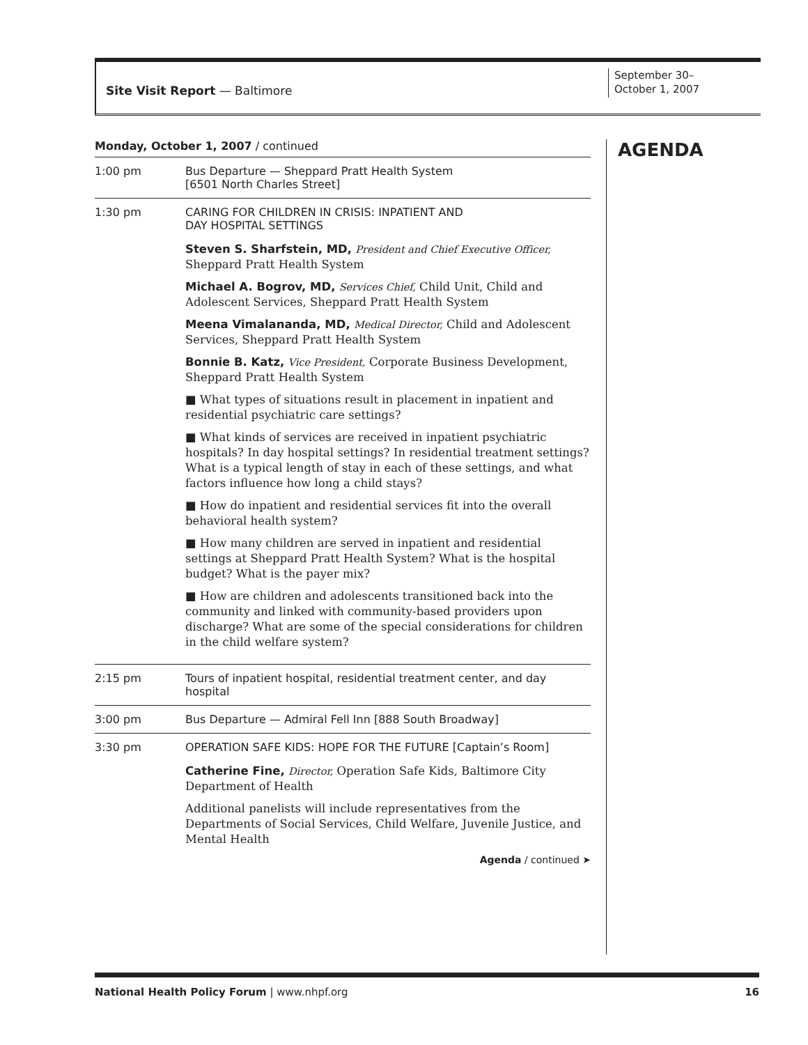Site Visit Report — Baltimore
September 30–
October 1, 2007
Monday, October 1, 2007 / continued
| 1:00 pm | Bus Departure — Sheppard Pratt Health System [6501 North Charles Street] |
| 1:30 pm | CARING FOR CHILDREN IN CRISIS: INPATIENT AND DAY HOSPITAL SETTINGS Steven S. Sharfstein, MD, President and Chief Executive Officer, Sheppard Pratt Health System Michael A. Bogrov, MD, Services Chief, Child Unit, Child and Adolescent Services, Sheppard Pratt Health System Meena Vimalananda, MD, Medical Director, Child and Adolescent Services, Sheppard Pratt Health System Bonnie B. Katz, Vice President, Corporate Business Development, Sheppard Pratt Health System ■ What types of situations result in placement in inpatient and residential psychiatric care settings? ■ What kinds of services are received in inpatient psychiatric hospitals? In day hospital settings? In residential treatment settings? What is a typical length of stay in each of these settings, and what factors influence how long a child stays? ■ How do inpatient and residential services fit into the overall behavioral health system? ■ How many children are served in inpatient and residential settings at Sheppard Pratt Health System? What is the hospital budget? What is the payer mix? ■ How are children and adolescents transitioned back into the community and linked with community-based providers upon discharge? What are some of the special considerations for children in the child welfare system? |
| 2:15 pm | Tours of inpatient hospital, residential treatment center, and day hospital |
| 3:00 pm | Bus Departure — Admiral Fell Inn [888 South Broadway] |
| 3:30 pm | OPERATION SAFE KIDS: HOPE FOR THE FUTURE [Captain’s Room] Catherine Fine, Director, Operation Safe Kids, Baltimore City Department of Health Additional panelists will include representatives from the Departments of Social Services, Child Welfare, Juvenile Justice, and Mental Health Agenda / continued ➤ |
AGENDA
National Health Policy Forum | www.nhpf.org 16